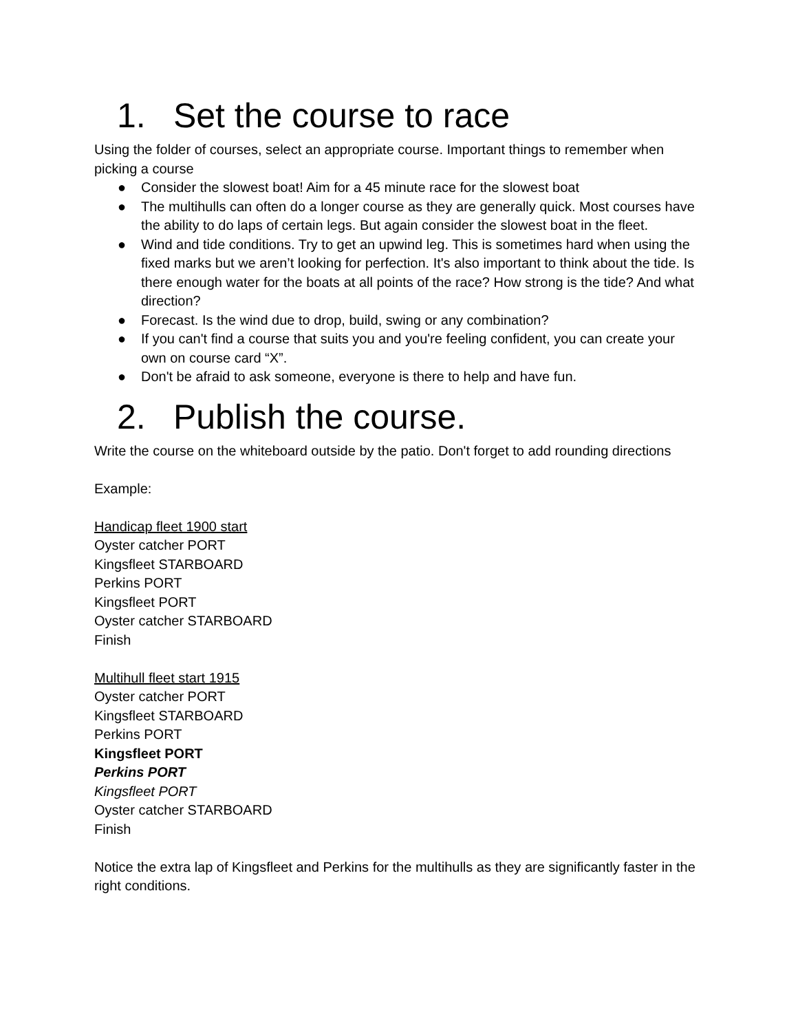1. Set the course to race
Using the folder of courses, select an appropriate course. Important things to remember when picking a course
● Consider the slowest boat! Aim for a 45 minute race for the slowest boat
● The multihulls can often do a longer course as they are generally quick. Most courses have the ability to do laps of certain legs. But again consider the slowest boat in the fleet.
● Wind and tide conditions. Try to get an upwind leg. This is sometimes hard when using the fixed marks but we aren’t looking for perfection. It's also important to think about the tide. Is there enough water for the boats at all points of the race? How strong is the tide? And what direction?
● Forecast. Is the wind due to drop, build, swing or any combination?
● If you can't find a course that suits you and you're feeling confident, you can create your own on course card “X”.
● Don't be afraid to ask someone, everyone is there to help and have fun.
2. Publish the course.
Write the course on the whiteboard outside by the patio. Don't forget to add rounding directions
Example:
Handicap fleet 1900 start
Oyster catcher PORT
Kingsfleet STARBOARD
Perkins PORT
Kingsfleet PORT
Oyster catcher STARBOARD
Finish
Multihull fleet start 1915
Oyster catcher PORT
Kingsfleet STARBOARD
Perkins PORT
Kingsfleet PORT
Perkins PORT
Kingsfleet PORT
Oyster catcher STARBOARD
Finish
Notice the extra lap of Kingsfleet and Perkins for the multihulls as they are significantly faster in the right conditions.